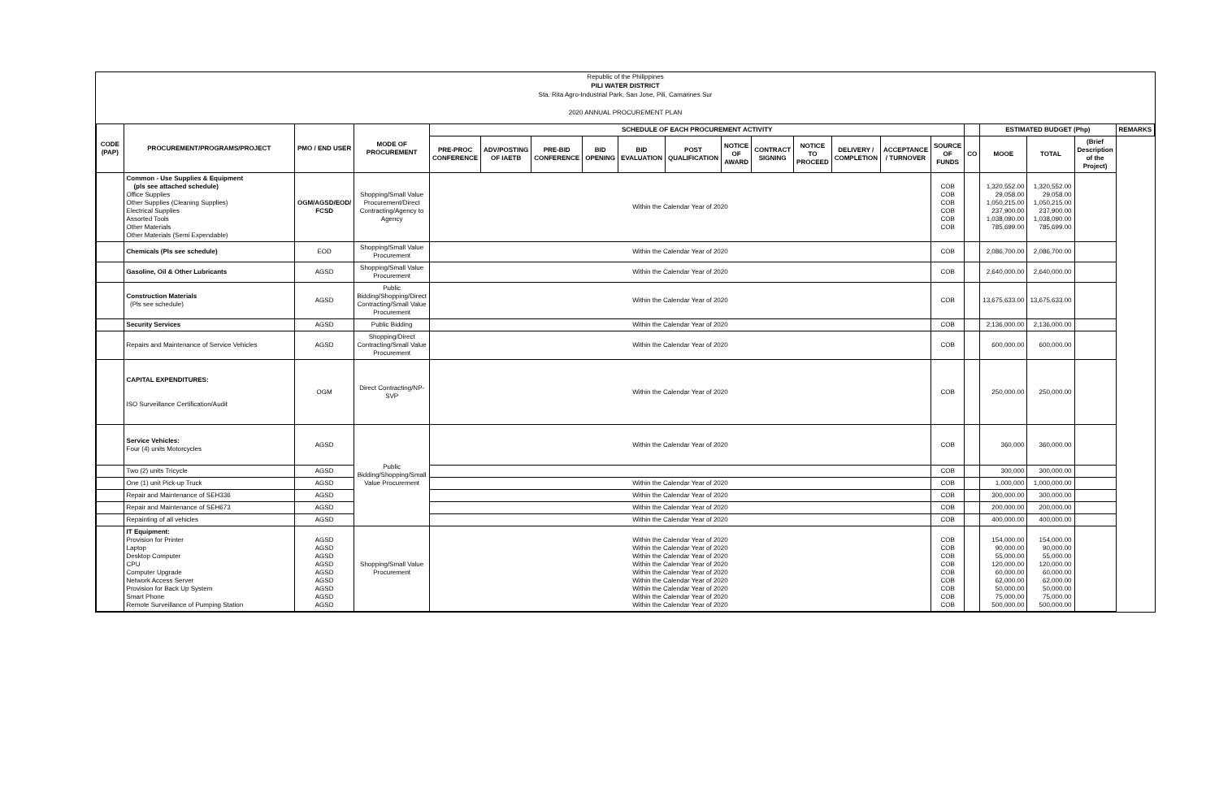Republic of the Philippines
PILI WATER DISTRICT
Sta. Rita Agro-Industrial Park, San Jose, Pili, Camarines Sur
2020 ANNUAL PROCUREMENT PLAN
| CODE (PAP) | PROCUREMENT/PROGRAMS/PROJECT | PMO / END USER | MODE OF PROCUREMENT | SCHEDULE OF EACH PROCUREMENT ACTIVITY | | | | | | | | | | | | | ESTIMATED BUDGET (Php) | | | REMARKS |
| --- | --- | --- | --- | --- | --- | --- | --- | --- | --- | --- | --- | --- | --- | --- | --- | --- | --- | --- | --- | --- |
| | | | | PRE-PROC CONFERENCE | ADV/POSTING OF IAETB | PRE-BID CONFERENCE | BID OPENING | BID EVALUATION | POST QUALIFICATION | NOTICE OF AWARD | CONTRACT SIGNING | NOTICE TO PROCEED | DELIVERY / COMPLETION | ACCEPTANCE / TURNOVER | SOURCE OF FUNDS | CO | MOOE | TOTAL | (Brief Description of the Project) | |
| | Common - Use Supplies & Equipment (pls see attached schedule) Office Supplies Other Supplies (Cleaning Supplies) Electrical Supplies Assorted Tools Other Materials Other Materials (Semi Expendable) | OGM/AGSD/EOD/ FCSD | Shopping/Small Value Procurement/Direct Contracting/Agency to Agency | Within the Calendar Year of 2020 | | | | | | | | | | | COB COB COB COB COB COB | | 1,320,552.00 29,058.00 1,050,215.00 237,900.00 1,038,090.00 785,699.00 | 1,320,552.00 29,058.00 1,050,215.00 237,900.00 1,038,090.00 785,699.00 | | |
| | Chemicals (Pls see schedule) | EOD | Shopping/Small Value Procurement | Within the Calendar Year of 2020 | | | | | | | | | | | COB | | 2,086,700.00 | 2,086,700.00 | | |
| | Gasoline, Oil & Other Lubricants | AGSD | Shopping/Small Value Procurement | Within the Calendar Year of 2020 | | | | | | | | | | | COB | | 2,640,000.00 | 2,640,000.00 | | |
| | Construction Materials (Pls see schedule) | AGSD | Public Bidding/Shopping/Direct Contracting/Small Value Procurement | Within the Calendar Year of 2020 | | | | | | | | | | | COB | | 13,675,633.00 | 13,675,633.00 | | |
| | Security Services | AGSD | Public Bidding | Within the Calendar Year of 2020 | | | | | | | | | | | COB | | 2,136,000.00 | 2,136,000.00 | | |
| | Repairs and Maintenance of Service Vehicles | AGSD | Shopping/Direct Contracting/Small Value Procurement | Within the Calendar Year of 2020 | | | | | | | | | | | COB | | 600,000.00 | 600,000.00 | | |
| | CAPITAL EXPENDITURES: ISO Surveillance Certification/Audit | OGM | Direct Contracting/NP-SVP | Within the Calendar Year of 2020 | | | | | | | | | | | COB | | 250,000.00 | 250,000.00 | | |
| | Service Vehicles: Four (4) units Motorcycles | AGSD | Public Bidding/Shopping/Small Value Procurement | Within the Calendar Year of 2020 | | | | | | | | | | | COB | | 360,000 | 360,000.00 | | |
| | Two (2) units Tricycle | AGSD | | | | | | | | | | | | | COB | | 300,000 | 300,000.00 | | |
| | One (1) unit Pick-up Truck | AGSD | | Within the Calendar Year of 2020 | | | | | | | | | | | COB | | 1,000,000 | 1,000,000.00 | | |
| | Repair and Maintenance of SEH336 | AGSD | | Within the Calendar Year of 2020 | | | | | | | | | | | COB | | 300,000.00 | 300,000.00 | | |
| | Repair and Maintenance of SEH673 | AGSD | | Within the Calendar Year of 2020 | | | | | | | | | | | COB | | 200,000.00 | 200,000.00 | | |
| | Repainting of all vehicles | AGSD | | Within the Calendar Year of 2020 | | | | | | | | | | | COB | | 400,000.00 | 400,000.00 | | |
| | IT Equipment: Provision for Printer Laptop Desktop Computer CPU Computer Upgrade Network Access Server Provision for Back Up System Smart Phone Remote Surveillance of Pumping Station | AGSD AGSD AGSD AGSD AGSD AGSD AGSD AGSD AGSD | Shopping/Small Value Procurement | Within the Calendar Year of 2020 Within the Calendar Year of 2020 Within the Calendar Year of 2020 Within the Calendar Year of 2020 Within the Calendar Year of 2020 Within the Calendar Year of 2020 Within the Calendar Year of 2020 Within the Calendar Year of 2020 Within the Calendar Year of 2020 | | | | | | | | | | | COB COB COB COB COB COB COB COB COB | | 154,000.00 90,000.00 55,000.00 120,000.00 60,000.00 62,000.00 50,000.00 75,000.00 500,000.00 | 154,000.00 90,000.00 55,000.00 120,000.00 60,000.00 62,000.00 50,000.00 75,000.00 500,000.00 | | |